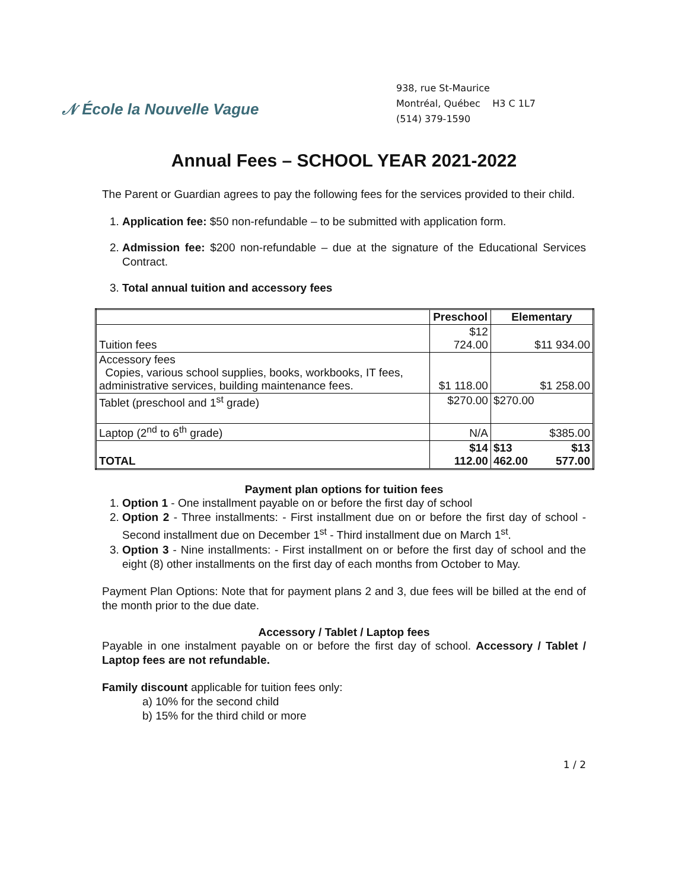𝒩 École la Nouvelle Vague
938, rue St-Maurice
Montréal, Québec H3 C 1L7
(514) 379-1590
Annual Fees – SCHOOL YEAR 2021-2022
The Parent or Guardian agrees to pay the following fees for the services provided to their child.
1. Application fee: $50 non-refundable – to be submitted with application form.
2. Admission fee: $200 non-refundable – due at the signature of the Educational Services Contract.
3. Total annual tuition and accessory fees
| | Preschool | Elementary | |
| --- | --- | --- | --- |
| Tuition fees | $12 724.00 | $11 934.00 | |
| Accessory fees Copies, various school supplies, books, workbooks, IT fees, administrative services, building maintenance fees. | $1 118.00 | $1 258.00 | |
| Tablet (preschool and 1<sup>st</sup> grade) | $270.00 | $270.00 | |
| Laptop (2<sup>nd</sup> to 6<sup>th</sup> grade) | N/A | $385.00 | |
| TOTAL | $14 112.00 | $13 462.00 | $13 577.00 |
Payment plan options for tuition fees
1. Option 1 - One installment payable on or before the first day of school
2. Option 2 - Three installments: - First installment due on or before the first day of school - Second installment due on December 1<sup>st</sup> - Third installment due on March 1<sup>st</sup>.
3. Option 3 - Nine installments: - First installment on or before the first day of school and the eight (8) other installments on the first day of each months from October to May.
Payment Plan Options: Note that for payment plans 2 and 3, due fees will be billed at the end of the month prior to the due date.
Accessory / Tablet / Laptop fees
Payable in one instalment payable on or before the first day of school. Accessory / Tablet / Laptop fees are not refundable.
Family discount applicable for tuition fees only:
a) 10% for the second child
b) 15% for the third child or more
1 / 2